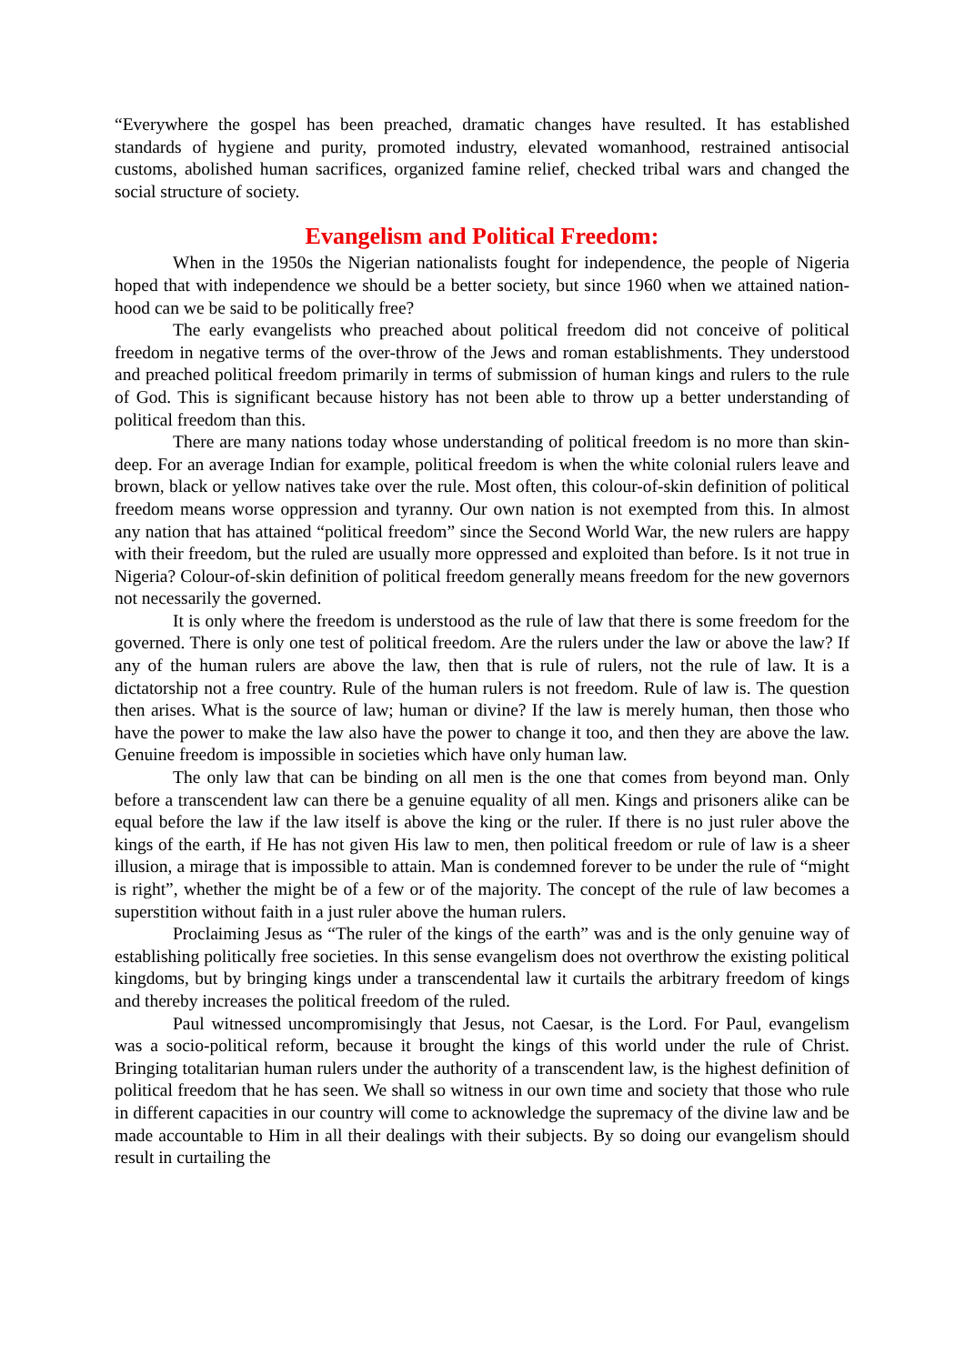“Everywhere the gospel has been preached, dramatic changes have resulted. It has established standards of hygiene and purity, promoted industry, elevated womanhood, restrained antisocial customs, abolished human sacrifices, organized famine relief, checked tribal wars and changed the social structure of society.
Evangelism and Political Freedom:
When in the 1950s the Nigerian nationalists fought for independence, the people of Nigeria hoped that with independence we should be a better society, but since 1960 when we attained nation-hood can we be said to be politically free?
The early evangelists who preached about political freedom did not conceive of political freedom in negative terms of the over-throw of the Jews and roman establishments. They understood and preached political freedom primarily in terms of submission of human kings and rulers to the rule of God. This is significant because history has not been able to throw up a better understanding of political freedom than this.
There are many nations today whose understanding of political freedom is no more than skin-deep. For an average Indian for example, political freedom is when the white colonial rulers leave and brown, black or yellow natives take over the rule. Most often, this colour-of-skin definition of political freedom means worse oppression and tyranny. Our own nation is not exempted from this. In almost any nation that has attained “political freedom” since the Second World War, the new rulers are happy with their freedom, but the ruled are usually more oppressed and exploited than before. Is it not true in Nigeria? Colour-of-skin definition of political freedom generally means freedom for the new governors not necessarily the governed.
It is only where the freedom is understood as the rule of law that there is some freedom for the governed. There is only one test of political freedom. Are the rulers under the law or above the law? If any of the human rulers are above the law, then that is rule of rulers, not the rule of law. It is a dictatorship not a free country. Rule of the human rulers is not freedom. Rule of law is. The question then arises. What is the source of law; human or divine? If the law is merely human, then those who have the power to make the law also have the power to change it too, and then they are above the law. Genuine freedom is impossible in societies which have only human law.
The only law that can be binding on all men is the one that comes from beyond man. Only before a transcendent law can there be a genuine equality of all men. Kings and prisoners alike can be equal before the law if the law itself is above the king or the ruler. If there is no just ruler above the kings of the earth, if He has not given His law to men, then political freedom or rule of law is a sheer illusion, a mirage that is impossible to attain. Man is condemned forever to be under the rule of “might is right”, whether the might be of a few or of the majority. The concept of the rule of law becomes a superstition without faith in a just ruler above the human rulers.
Proclaiming Jesus as “The ruler of the kings of the earth” was and is the only genuine way of establishing politically free societies. In this sense evangelism does not overthrow the existing political kingdoms, but by bringing kings under a transcendental law it curtails the arbitrary freedom of kings and thereby increases the political freedom of the ruled.
Paul witnessed uncompromisingly that Jesus, not Caesar, is the Lord. For Paul, evangelism was a socio-political reform, because it brought the kings of this world under the rule of Christ. Bringing totalitarian human rulers under the authority of a transcendent law, is the highest definition of political freedom that he has seen. We shall so witness in our own time and society that those who rule in different capacities in our country will come to acknowledge the supremacy of the divine law and be made accountable to Him in all their dealings with their subjects. By so doing our evangelism should result in curtailing the